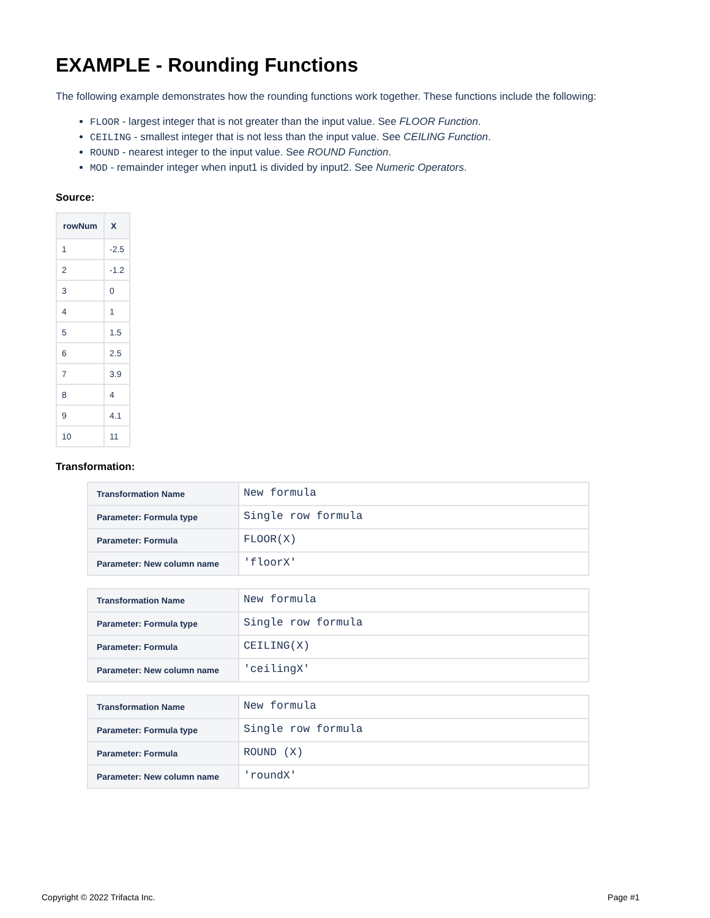EXAMPLE - Rounding Functions
The following example demonstrates how the rounding functions work together. These functions include the following:
FLOOR - largest integer that is not greater than the input value. See FLOOR Function.
CEILING - smallest integer that is not less than the input value. See CEILING Function.
ROUND - nearest integer to the input value. See ROUND Function.
MOD - remainder integer when input1 is divided by input2. See Numeric Operators.
Source:
| rowNum | X |
| --- | --- |
| 1 | -2.5 |
| 2 | -1.2 |
| 3 | 0 |
| 4 | 1 |
| 5 | 1.5 |
| 6 | 2.5 |
| 7 | 3.9 |
| 8 | 4 |
| 9 | 4.1 |
| 10 | 11 |
Transformation:
| Transformation Name | New formula |
| Parameter: Formula type | Single row formula |
| Parameter: Formula | FLOOR(X) |
| Parameter: New column name | 'floorX' |
| Transformation Name | New formula |
| Parameter: Formula type | Single row formula |
| Parameter: Formula | CEILING(X) |
| Parameter: New column name | 'ceilingX' |
| Transformation Name | New formula |
| Parameter: Formula type | Single row formula |
| Parameter: Formula | ROUND (X) |
| Parameter: New column name | 'roundX' |
Copyright © 2022 Trifacta Inc. Page #1